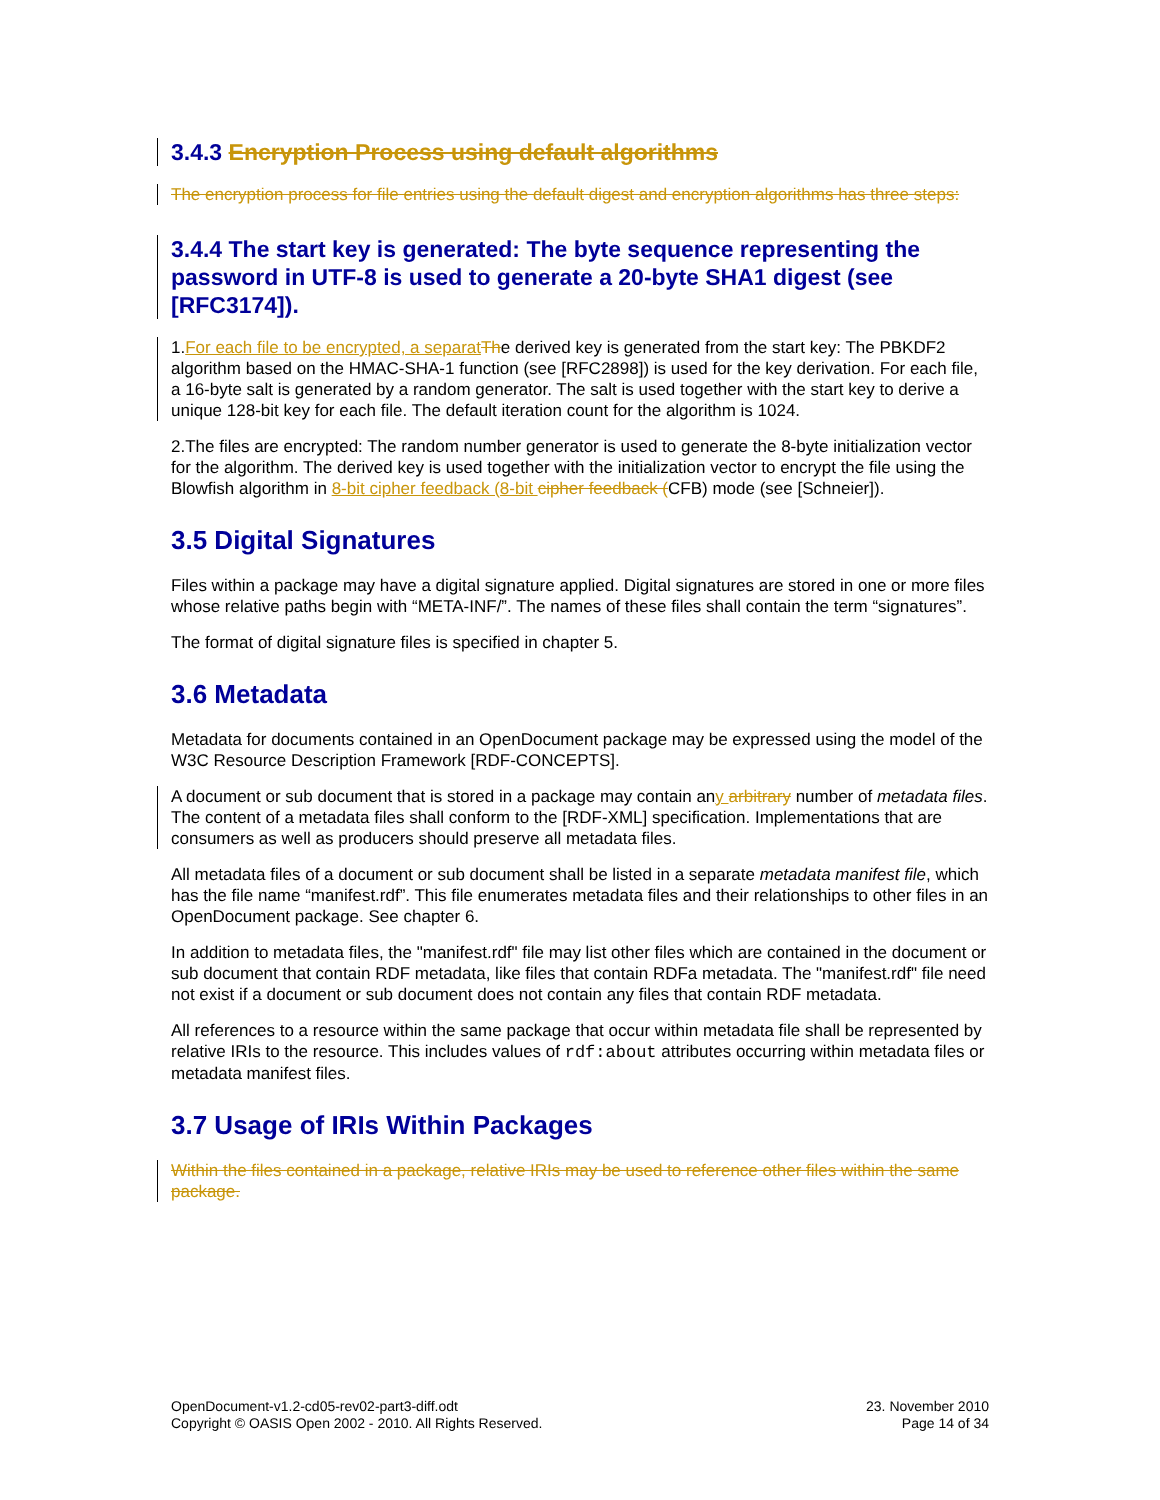3.4.3 Encryption Process using default algorithms
The encryption process for file entries using the default digest and encryption algorithms has three steps:
3.4.4 The start key is generated: The byte sequence representing the password in UTF-8 is used to generate a 20-byte SHA1 digest (see [RFC3174]).
1.For each file to be encrypted, a separat The derived key is generated from the start key: The PBKDF2 algorithm based on the HMAC-SHA-1 function (see [RFC2898]) is used for the key derivation. For each file, a 16-byte salt is generated by a random generator. The salt is used together with the start key to derive a unique 128-bit key for each file. The default iteration count for the algorithm is 1024.
2.The files are encrypted: The random number generator is used to generate the 8-byte initialization vector for the algorithm. The derived key is used together with the initialization vector to encrypt the file using the Blowfish algorithm in 8-bit cipher feedback (8-bit cipher feedback (CFB) mode (see [Schneier]).
3.5 Digital Signatures
Files within a package may have a digital signature applied. Digital signatures are stored in one or more files whose relative paths begin with “META-INF/”. The names of these files shall contain the term “signatures”.
The format of digital signature files is specified in chapter 5.
3.6 Metadata
Metadata for documents contained in an OpenDocument package may be expressed using the model of the W3C Resource Description Framework [RDF-CONCEPTS].
A document or sub document that is stored in a package may contain any arbitrary number of metadata files. The content of a metadata files shall conform to the [RDF-XML] specification. Implementations that are consumers as well as producers should preserve all metadata files.
All metadata files of a document or sub document shall be listed in a separate metadata manifest file, which has the file name “manifest.rdf”. This file enumerates metadata files and their relationships to other files in an OpenDocument package. See chapter 6.
In addition to metadata files, the "manifest.rdf" file may list other files which are contained in the document or sub document that contain RDF metadata, like files that contain RDFa metadata. The "manifest.rdf" file need not exist if a document or sub document does not contain any files that contain RDF metadata.
All references to a resource within the same package that occur within metadata file shall be represented by relative IRIs to the resource. This includes values of rdf:about attributes occurring within metadata files or metadata manifest files.
3.7 Usage of IRIs Within Packages
Within the files contained in a package, relative IRIs may be used to reference other files within the same package.
OpenDocument-v1.2-cd05-rev02-part3-diff.odt
Copyright © OASIS Open 2002 - 2010. All Rights Reserved.
23. November 2010
Page 14 of 34